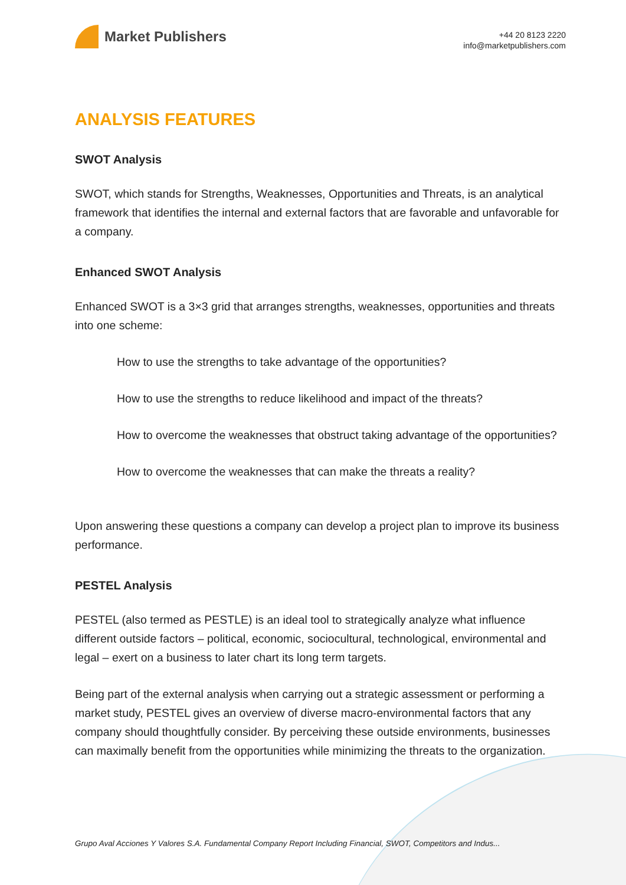Market Publishers
+44 20 8123 2220
info@marketpublishers.com
ANALYSIS FEATURES
SWOT Analysis
SWOT, which stands for Strengths, Weaknesses, Opportunities and Threats, is an analytical framework that identifies the internal and external factors that are favorable and unfavorable for a company.
Enhanced SWOT Analysis
Enhanced SWOT is a 3×3 grid that arranges strengths, weaknesses, opportunities and threats into one scheme:
How to use the strengths to take advantage of the opportunities?
How to use the strengths to reduce likelihood and impact of the threats?
How to overcome the weaknesses that obstruct taking advantage of the opportunities?
How to overcome the weaknesses that can make the threats a reality?
Upon answering these questions a company can develop a project plan to improve its business performance.
PESTEL Analysis
PESTEL (also termed as PESTLE) is an ideal tool to strategically analyze what influence different outside factors – political, economic, sociocultural, technological, environmental and legal – exert on a business to later chart its long term targets.
Being part of the external analysis when carrying out a strategic assessment or performing a market study, PESTEL gives an overview of diverse macro-environmental factors that any company should thoughtfully consider. By perceiving these outside environments, businesses can maximally benefit from the opportunities while minimizing the threats to the organization.
Grupo Aval Acciones Y Valores S.A. Fundamental Company Report Including Financial, SWOT, Competitors and Indus...